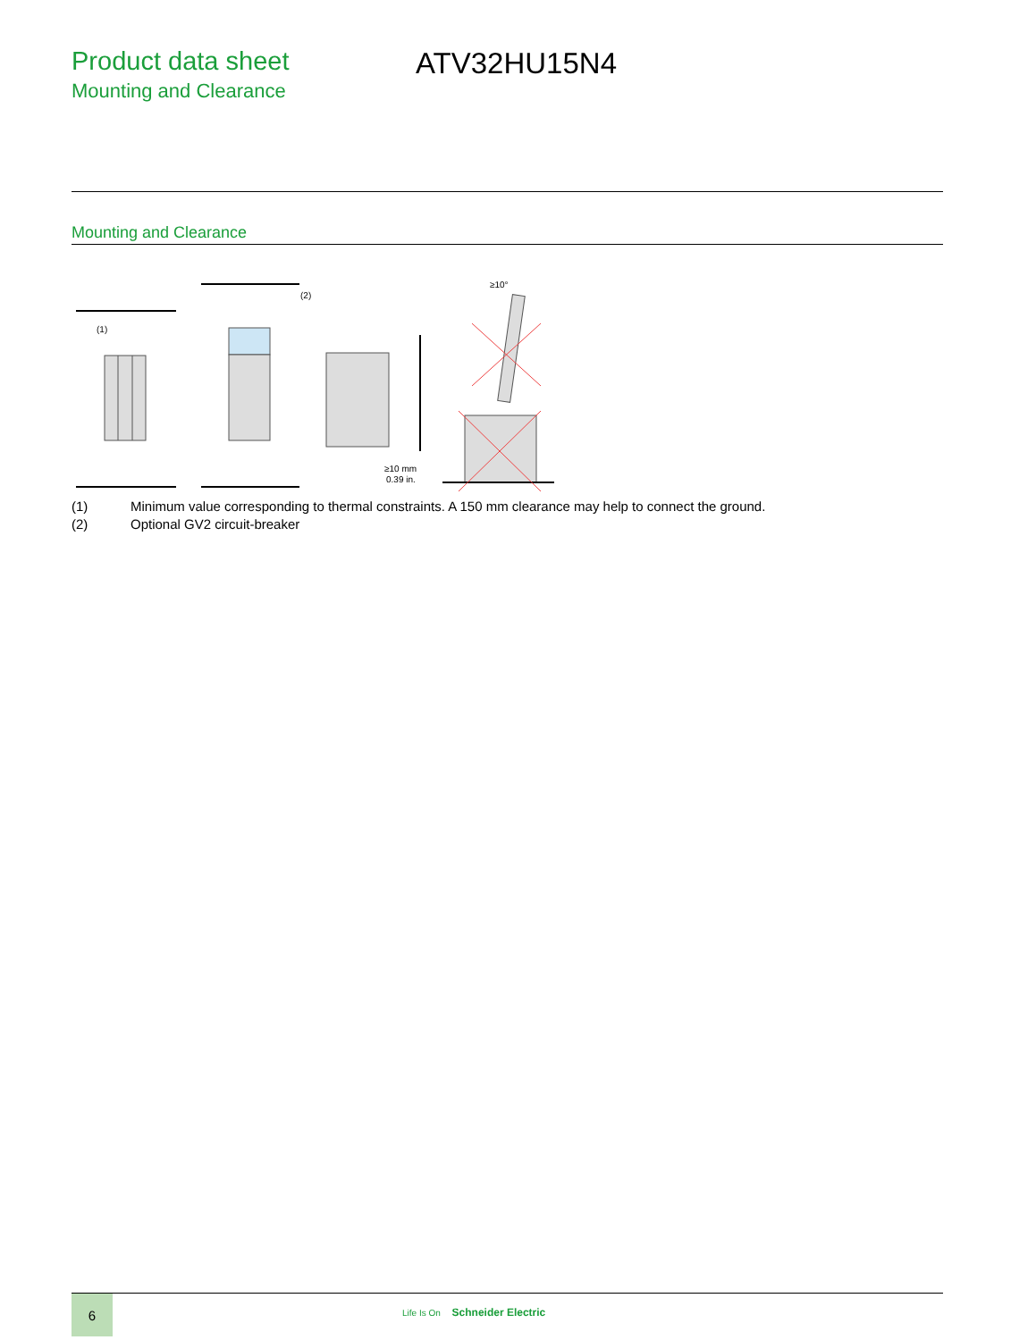Product data sheet
Mounting and Clearance
ATV32HU15N4
Mounting and Clearance
≥10 mm
0.39 in.
(2)
(1)
≥10°
(1) Minimum value corresponding to thermal constraints. A 150 mm clearance may help to connect the ground.
(2) Optional GV2 circuit-breaker
6
Life Is On Schneider Electric